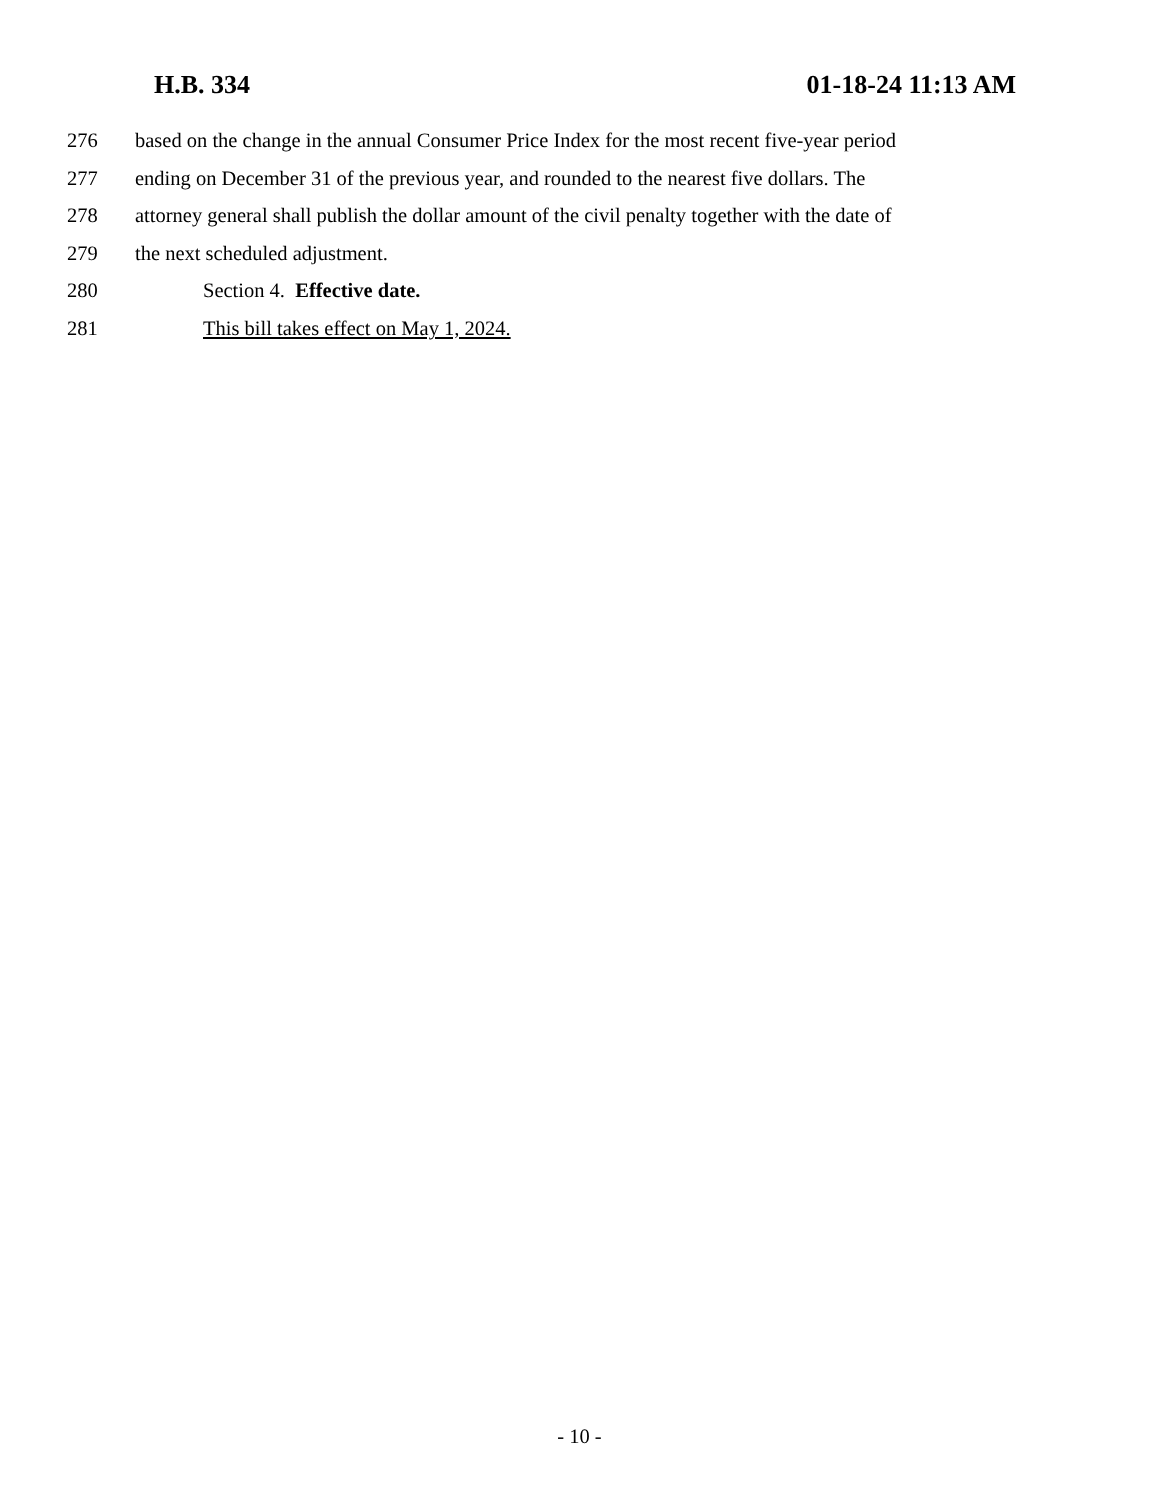H.B. 334 01-18-24 11:13 AM
276 based on the change in the annual Consumer Price Index for the most recent five-year period
277 ending on December 31 of the previous year, and rounded to the nearest five dollars. The
278 attorney general shall publish the dollar amount of the civil penalty together with the date of
279 the next scheduled adjustment.
280 Section 4. Effective date.
281 This bill takes effect on May 1, 2024.
- 10 -